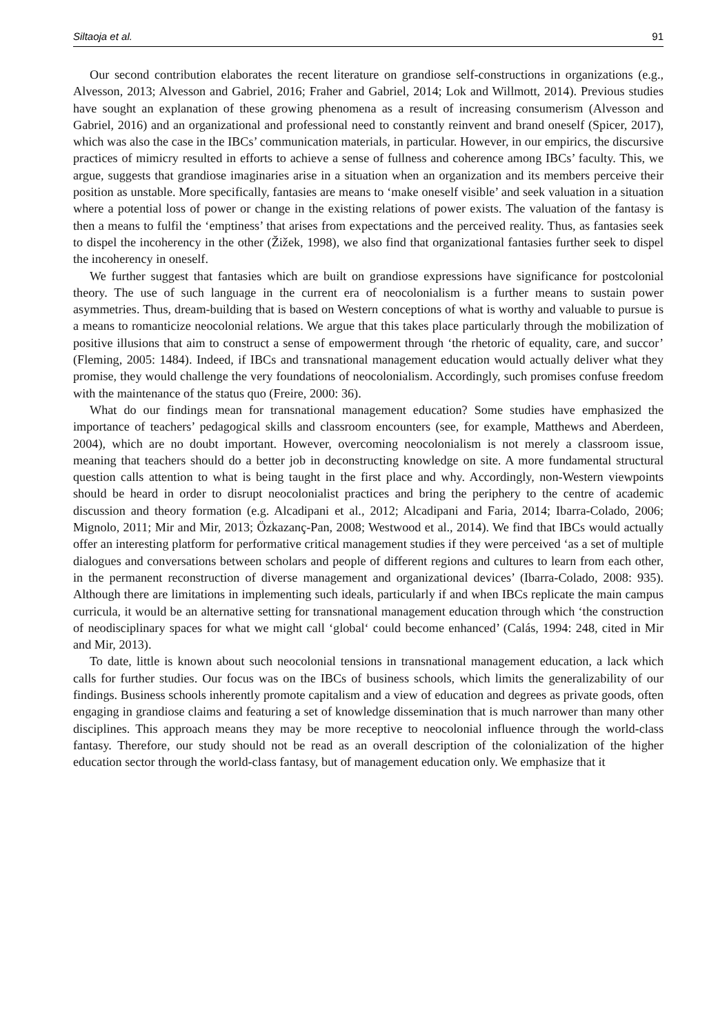Siltaoja et al. 91
Our second contribution elaborates the recent literature on grandiose self-constructions in organizations (e.g., Alvesson, 2013; Alvesson and Gabriel, 2016; Fraher and Gabriel, 2014; Lok and Willmott, 2014). Previous studies have sought an explanation of these growing phenomena as a result of increasing consumerism (Alvesson and Gabriel, 2016) and an organizational and professional need to constantly reinvent and brand oneself (Spicer, 2017), which was also the case in the IBCs’ communication materials, in particular. However, in our empirics, the discursive practices of mimicry resulted in efforts to achieve a sense of fullness and coherence among IBCs’ faculty. This, we argue, suggests that grandiose imaginaries arise in a situation when an organization and its members perceive their position as unstable. More specifically, fantasies are means to ‘make oneself visible’ and seek valuation in a situation where a potential loss of power or change in the existing relations of power exists. The valuation of the fantasy is then a means to fulfil the ‘emptiness’ that arises from expectations and the perceived reality. Thus, as fantasies seek to dispel the incoherency in the other (Žižek, 1998), we also find that organizational fantasies further seek to dispel the incoherency in oneself.
We further suggest that fantasies which are built on grandiose expressions have significance for postcolonial theory. The use of such language in the current era of neocolonialism is a further means to sustain power asymmetries. Thus, dream-building that is based on Western conceptions of what is worthy and valuable to pursue is a means to romanticize neocolonial relations. We argue that this takes place particularly through the mobilization of positive illusions that aim to construct a sense of empowerment through ‘the rhetoric of equality, care, and succor’ (Fleming, 2005: 1484). Indeed, if IBCs and transnational management education would actually deliver what they promise, they would challenge the very foundations of neocolonialism. Accordingly, such promises confuse freedom with the maintenance of the status quo (Freire, 2000: 36).
What do our findings mean for transnational management education? Some studies have emphasized the importance of teachers’ pedagogical skills and classroom encounters (see, for example, Matthews and Aberdeen, 2004), which are no doubt important. However, overcoming neocolonialism is not merely a classroom issue, meaning that teachers should do a better job in deconstructing knowledge on site. A more fundamental structural question calls attention to what is being taught in the first place and why. Accordingly, non-Western viewpoints should be heard in order to disrupt neocolonialist practices and bring the periphery to the centre of academic discussion and theory formation (e.g. Alcadipani et al., 2012; Alcadipani and Faria, 2014; Ibarra-Colado, 2006; Mignolo, 2011; Mir and Mir, 2013; Özkazanç-Pan, 2008; Westwood et al., 2014). We find that IBCs would actually offer an interesting platform for performative critical management studies if they were perceived ‘as a set of multiple dialogues and conversations between scholars and people of different regions and cultures to learn from each other, in the permanent reconstruction of diverse management and organizational devices’ (Ibarra-Colado, 2008: 935). Although there are limitations in implementing such ideals, particularly if and when IBCs replicate the main campus curricula, it would be an alternative setting for transnational management education through which ‘the construction of neodisciplinary spaces for what we might call ‘global‘ could become enhanced’ (Calás, 1994: 248, cited in Mir and Mir, 2013).
To date, little is known about such neocolonial tensions in transnational management education, a lack which calls for further studies. Our focus was on the IBCs of business schools, which limits the generalizability of our findings. Business schools inherently promote capitalism and a view of education and degrees as private goods, often engaging in grandiose claims and featuring a set of knowledge dissemination that is much narrower than many other disciplines. This approach means they may be more receptive to neocolonial influence through the world-class fantasy. Therefore, our study should not be read as an overall description of the colonialization of the higher education sector through the world-class fantasy, but of management education only. We emphasize that it